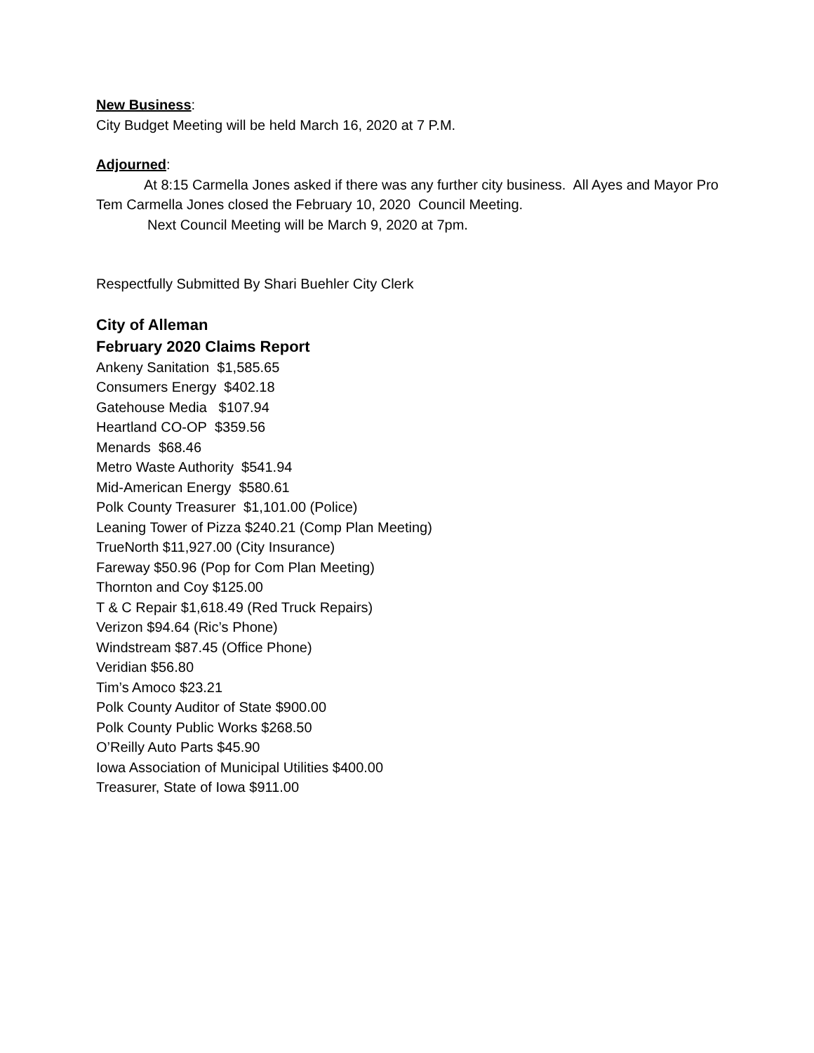New Business:
City Budget Meeting will be held March 16, 2020 at 7 P.M.
Adjourned:
At 8:15 Carmella Jones asked if there was any further city business. All Ayes and Mayor Pro Tem Carmella Jones closed the February 10, 2020 Council Meeting.
Next Council Meeting will be March 9, 2020 at 7pm.
Respectfully Submitted By Shari Buehler City Clerk
City of Alleman
February 2020 Claims Report
Ankeny Sanitation $1,585.65
Consumers Energy $402.18
Gatehouse Media $107.94
Heartland CO-OP $359.56
Menards $68.46
Metro Waste Authority $541.94
Mid-American Energy $580.61
Polk County Treasurer $1,101.00 (Police)
Leaning Tower of Pizza $240.21 (Comp Plan Meeting)
TrueNorth $11,927.00 (City Insurance)
Fareway $50.96 (Pop for Com Plan Meeting)
Thornton and Coy $125.00
T & C Repair $1,618.49 (Red Truck Repairs)
Verizon $94.64 (Ric’s Phone)
Windstream $87.45 (Office Phone)
Veridian $56.80
Tim’s Amoco $23.21
Polk County Auditor of State $900.00
Polk County Public Works $268.50
O’Reilly Auto Parts $45.90
Iowa Association of Municipal Utilities $400.00
Treasurer, State of Iowa $911.00